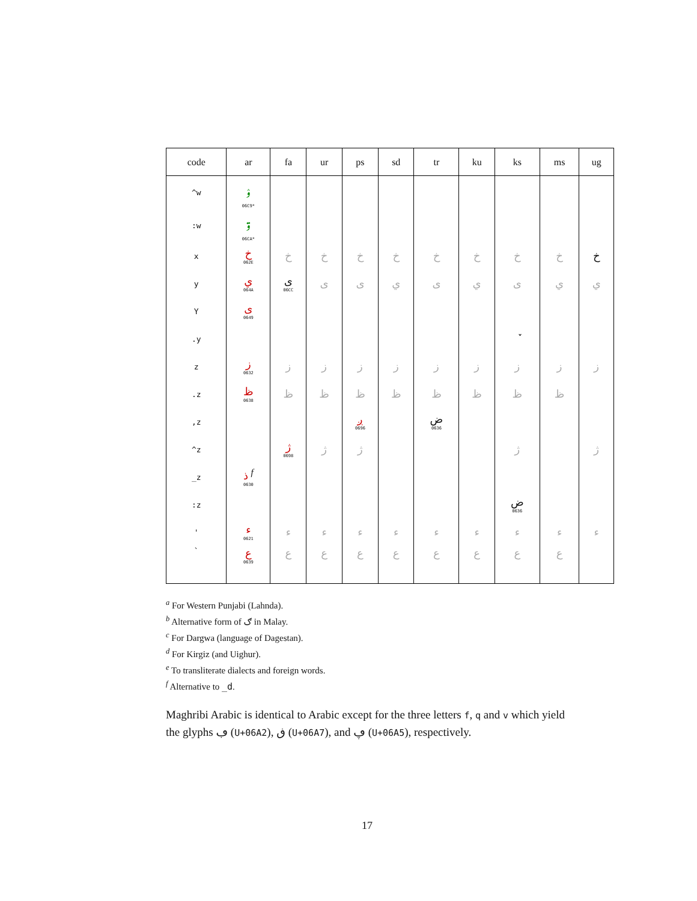| code | ar | fa | ur | ps | sd | tr | ku | ks | ms | ug |
| --- | --- | --- | --- | --- | --- | --- | --- | --- | --- | --- |
| ^w | ۉ 06C9* | | | | | | | | | |
| :w | ۊ 06CA* | | | | | | | | | |
| x | خ 062E | خ | خ | خ | خ | خ | خ | خ | خ | خ |
| y | ي 064A | ی 06CC | ی | ی | ي | ی | ي | ی | ي | ي |
| Y | ى 0649 | | | | | | | | | |
| .y | | | | | | | | ٚ | | |
| z | ز 0632 | ز | ز | ز | ز | ز | ز | ز | ز | ز |
| .z | ظ 0638 | ظ | ظ | ظ | ظ | ظ | ظ | ظ | ظ | |
| ,z | | | | ږ 0696 | | ض 0636 | | | | |
| ^z | | ژ 0698 | ژ | ژ | | | | ژ | | ژ |
| _z | ذ <sup>f</sup> 0630 | | | | | | | | | |
| :z | | | | | | | | ض 0636 | | |
| ' | ء 0621 | ء | ء | ء | ء | ء | ء | ء | ء | ء |
| ` | ع 0639 | ع | ع | ع | ع | ع | ع | ع | ع | |
<sup>a</sup> For Western Punjabi (Lahnda).
<sup>b</sup> Alternative form of ګ in Malay.
<sup>c</sup> For Dargwa (language of Dagestan).
<sup>d</sup> For Kirgiz (and Uighur).
<sup>e</sup> To transliterate dialects and foreign words.
<sup>f</sup> Alternative to _d.
Maghribi Arabic is identical to Arabic except for the three letters f, q and v which yield the glyphs ڢ (U+06A2), ڧ (U+06A7), and ڥ (U+06A5), respectively.
17